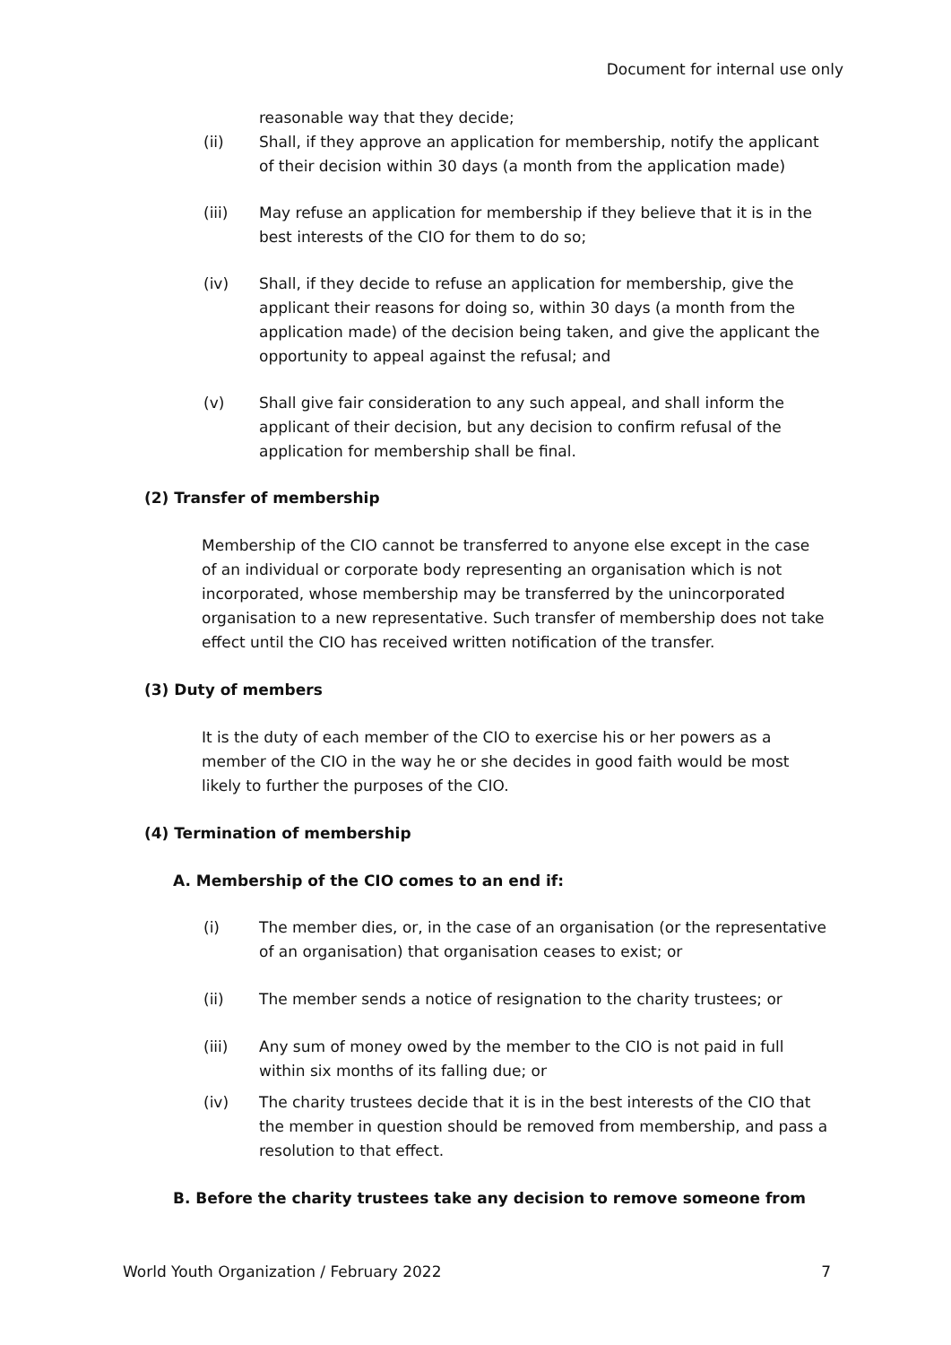Document for internal use only
reasonable way that they decide;
(ii) Shall, if they approve an application for membership, notify the applicant of their decision within 30 days (a month from the application made)
(iii) May refuse an application for membership if they believe that it is in the best interests of the CIO for them to do so;
(iv) Shall, if they decide to refuse an application for membership, give the applicant their reasons for doing so, within 30 days (a month from the application made) of the decision being taken, and give the applicant the opportunity to appeal against the refusal; and
(v) Shall give fair consideration to any such appeal, and shall inform the applicant of their decision, but any decision to confirm refusal of the application for membership shall be final.
(2) Transfer of membership
Membership of the CIO cannot be transferred to anyone else except in the case of an individual or corporate body representing an organisation which is not incorporated, whose membership may be transferred by the unincorporated organisation to a new representative. Such transfer of membership does not take effect until the CIO has received written notification of the transfer.
(3) Duty of members
It is the duty of each member of the CIO to exercise his or her powers as a member of the CIO in the way he or she decides in good faith would be most likely to further the purposes of the CIO.
(4) Termination of membership
A. Membership of the CIO comes to an end if:
(i) The member dies, or, in the case of an organisation (or the representative of an organisation) that organisation ceases to exist; or
(ii) The member sends a notice of resignation to the charity trustees; or
(iii) Any sum of money owed by the member to the CIO is not paid in full within six months of its falling due; or
(iv) The charity trustees decide that it is in the best interests of the CIO that the member in question should be removed from membership, and pass a resolution to that effect.
B. Before the charity trustees take any decision to remove someone from
World Youth Organization / February 2022 7